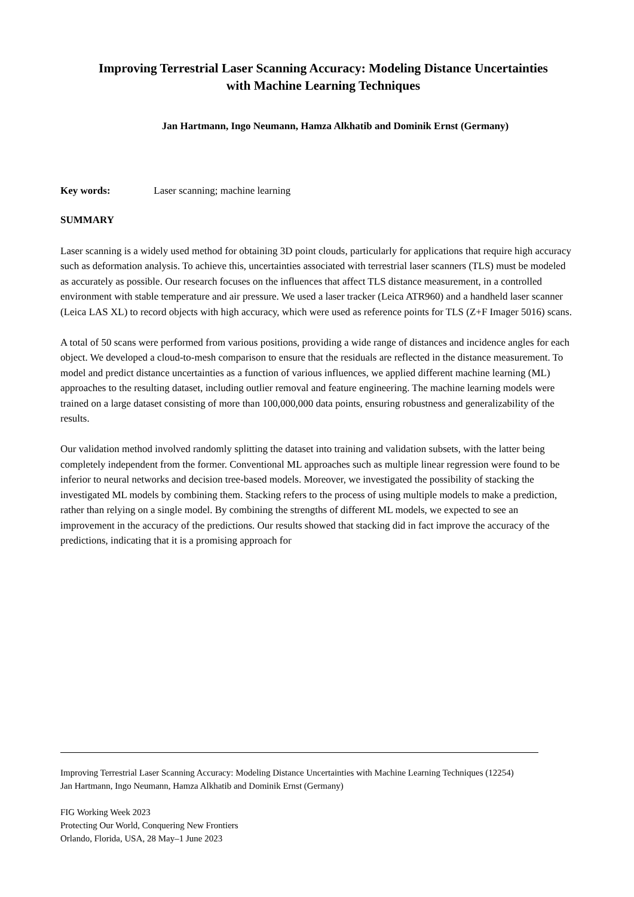Improving Terrestrial Laser Scanning Accuracy: Modeling Distance Uncertainties with Machine Learning Techniques
Jan Hartmann, Ingo Neumann, Hamza Alkhatib and Dominik Ernst (Germany)
Key words: Laser scanning; machine learning
SUMMARY
Laser scanning is a widely used method for obtaining 3D point clouds, particularly for applications that require high accuracy such as deformation analysis. To achieve this, uncertainties associated with terrestrial laser scanners (TLS) must be modeled as accurately as possible. Our research focuses on the influences that affect TLS distance measurement, in a controlled environment with stable temperature and air pressure. We used a laser tracker (Leica ATR960) and a handheld laser scanner (Leica LAS XL) to record objects with high accuracy, which were used as reference points for TLS (Z+F Imager 5016) scans.
A total of 50 scans were performed from various positions, providing a wide range of distances and incidence angles for each object. We developed a cloud-to-mesh comparison to ensure that the residuals are reflected in the distance measurement. To model and predict distance uncertainties as a function of various influences, we applied different machine learning (ML) approaches to the resulting dataset, including outlier removal and feature engineering. The machine learning models were trained on a large dataset consisting of more than 100,000,000 data points, ensuring robustness and generalizability of the results.
Our validation method involved randomly splitting the dataset into training and validation subsets, with the latter being completely independent from the former. Conventional ML approaches such as multiple linear regression were found to be inferior to neural networks and decision tree-based models. Moreover, we investigated the possibility of stacking the investigated ML models by combining them. Stacking refers to the process of using multiple models to make a prediction, rather than relying on a single model. By combining the strengths of different ML models, we expected to see an improvement in the accuracy of the predictions. Our results showed that stacking did in fact improve the accuracy of the predictions, indicating that it is a promising approach for
Improving Terrestrial Laser Scanning Accuracy: Modeling Distance Uncertainties with Machine Learning Techniques (12254)
Jan Hartmann, Ingo Neumann, Hamza Alkhatib and Dominik Ernst (Germany)
FIG Working Week 2023
Protecting Our World, Conquering New Frontiers
Orlando, Florida, USA, 28 May–1 June 2023